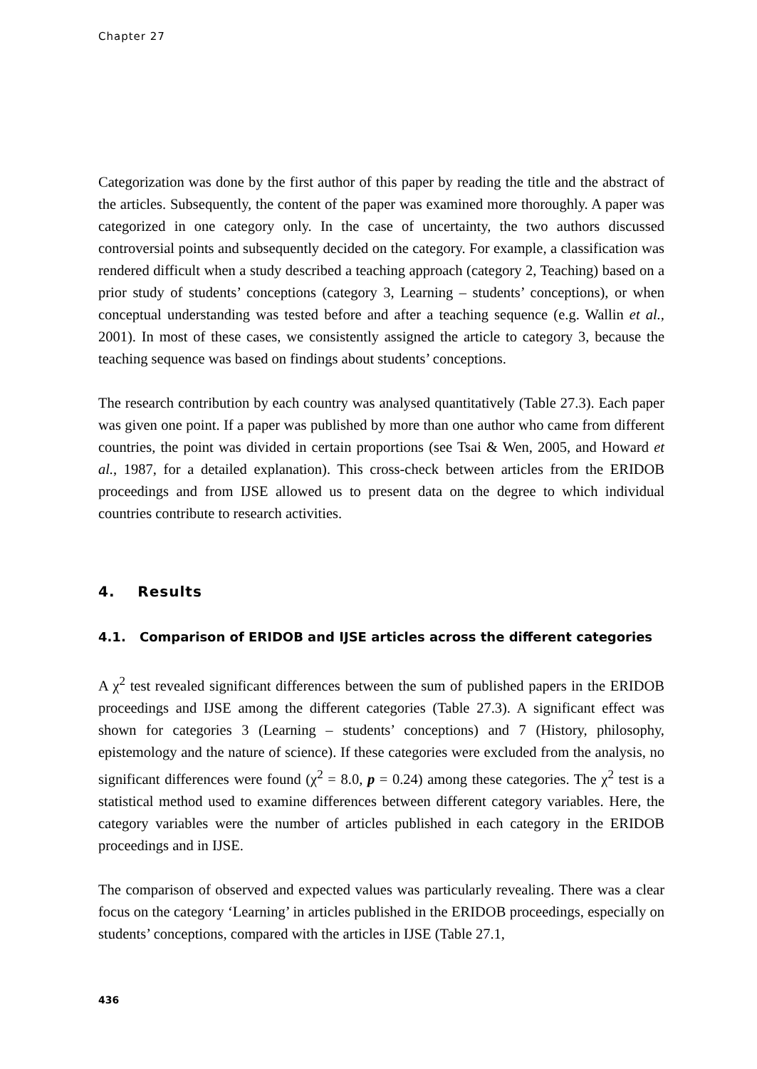Chapter 27
Categorization was done by the first author of this paper by reading the title and the abstract of the articles. Subsequently, the content of the paper was examined more thoroughly. A paper was categorized in one category only. In the case of uncertainty, the two authors discussed controversial points and subsequently decided on the category. For example, a classification was rendered difficult when a study described a teaching approach (category 2, Teaching) based on a prior study of students’ conceptions (category 3, Learning – students’ conceptions), or when conceptual understanding was tested before and after a teaching sequence (e.g. Wallin et al., 2001). In most of these cases, we consistently assigned the article to category 3, because the teaching sequence was based on findings about students’ conceptions.
The research contribution by each country was analysed quantitatively (Table 27.3). Each paper was given one point. If a paper was published by more than one author who came from different countries, the point was divided in certain proportions (see Tsai & Wen, 2005, and Howard et al., 1987, for a detailed explanation). This cross-check between articles from the ERIDOB proceedings and from IJSE allowed us to present data on the degree to which individual countries contribute to research activities.
4. Results
4.1. Comparison of ERIDOB and IJSE articles across the different categories
A χ<sup>2</sup> test revealed significant differences between the sum of published papers in the ERIDOB proceedings and IJSE among the different categories (Table 27.3). A significant effect was shown for categories 3 (Learning – students’ conceptions) and 7 (History, philosophy, epistemology and the nature of science). If these categories were excluded from the analysis, no significant differences were found (χ<sup>2</sup> = 8.0, p = 0.24) among these categories. The χ<sup>2</sup> test is a statistical method used to examine differences between different category variables. Here, the category variables were the number of articles published in each category in the ERIDOB proceedings and in IJSE.
The comparison of observed and expected values was particularly revealing. There was a clear focus on the category ‘Learning’ in articles published in the ERIDOB proceedings, especially on students’ conceptions, compared with the articles in IJSE (Table 27.1,
436